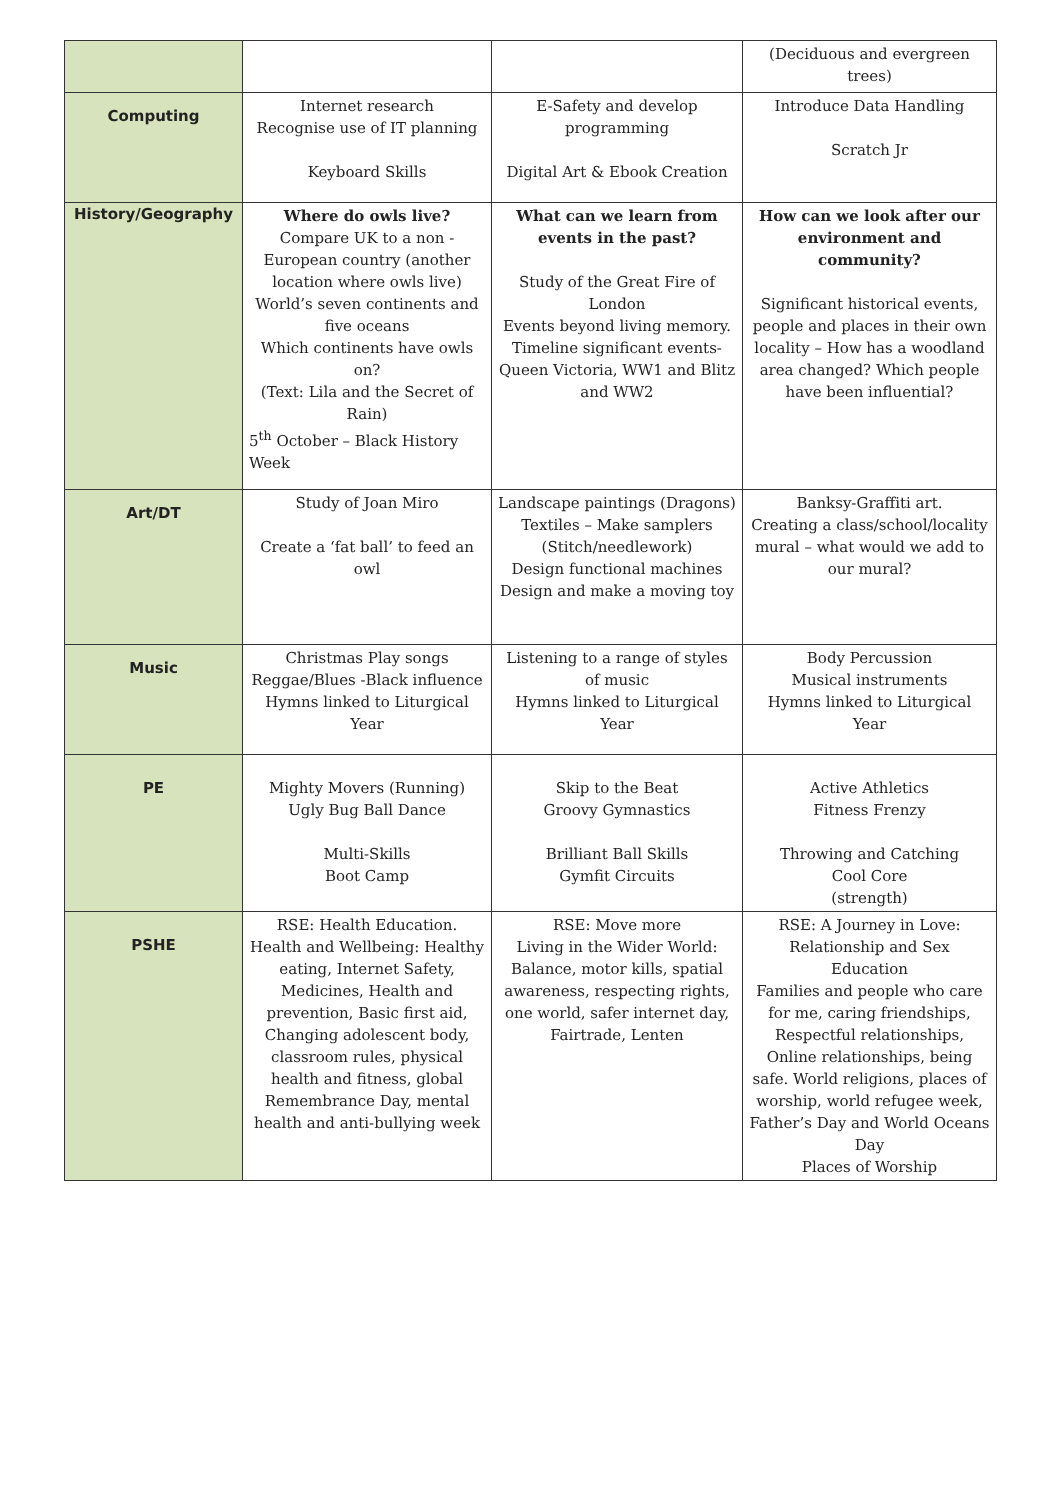| | | | (Deciduous and evergreen trees) |
| Computing | Internet research Recognise use of IT planning Keyboard Skills | E-Safety and develop programming Digital Art & Ebook Creation | Introduce Data Handling Scratch Jr |
| History/Geography | Where do owls live? Compare UK to a non - European country (another location where owls live) World’s seven continents and five oceans Which continents have owls on? (Text: Lila and the Secret of Rain) 5<sup>th</sup> October – Black History Week | What can we learn from events in the past? Study of the Great Fire of London Events beyond living memory. Timeline significant events- Queen Victoria, WW1 and Blitz and WW2 | How can we look after our environment and community? Significant historical events, people and places in their own locality – How has a woodland area changed? Which people have been influential? |
| Art/DT | Study of Joan Miro Create a ‘fat ball’ to feed an owl | Landscape paintings (Dragons) Textiles – Make samplers (Stitch/needlework) Design functional machines Design and make a moving toy | Banksy-Graffiti art. Creating a class/school/locality mural – what would we add to our mural? |
| Music | Christmas Play songs Reggae/Blues -Black influence Hymns linked to Liturgical Year | Listening to a range of styles of music Hymns linked to Liturgical Year | Body Percussion Musical instruments Hymns linked to Liturgical Year |
| PE | Mighty Movers (Running) Ugly Bug Ball Dance Multi-Skills Boot Camp | Skip to the Beat Groovy Gymnastics Brilliant Ball Skills Gymfit Circuits | Active Athletics Fitness Frenzy Throwing and Catching Cool Core (strength) |
| PSHE | RSE: Health Education. Health and Wellbeing: Healthy eating, Internet Safety, Medicines, Health and prevention, Basic first aid, Changing adolescent body, classroom rules, physical health and fitness, global Remembrance Day, mental health and anti-bullying week | RSE: Move more Living in the Wider World: Balance, motor kills, spatial awareness, respecting rights, one world, safer internet day, Fairtrade, Lenten | RSE: A Journey in Love: Relationship and Sex Education Families and people who care for me, caring friendships, Respectful relationships, Online relationships, being safe. World religions, places of worship, world refugee week, Father’s Day and World Oceans Day Places of Worship |